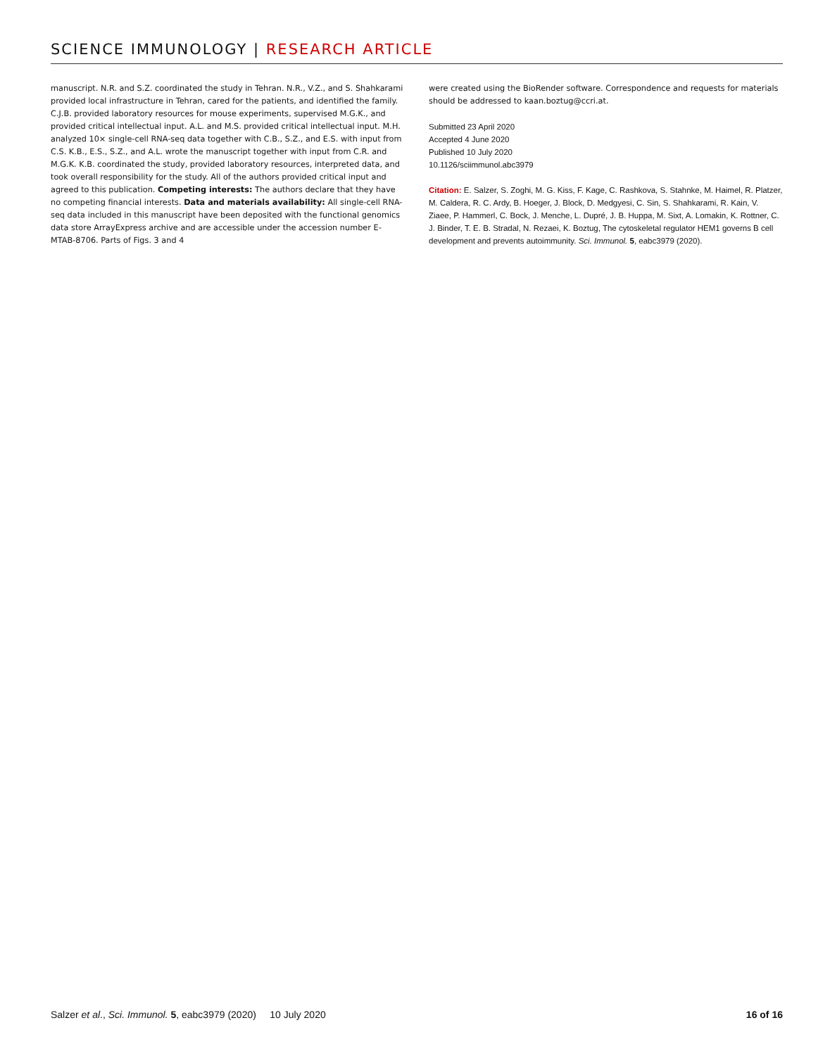SCIENCE IMMUNOLOGY | RESEARCH ARTICLE
manuscript. N.R. and S.Z. coordinated the study in Tehran. N.R., V.Z., and S. Shahkarami provided local infrastructure in Tehran, cared for the patients, and identified the family. C.J.B. provided laboratory resources for mouse experiments, supervised M.G.K., and provided critical intellectual input. A.L. and M.S. provided critical intellectual input. M.H. analyzed 10× single-cell RNA-seq data together with C.B., S.Z., and E.S. with input from C.S. K.B., E.S., S.Z., and A.L. wrote the manuscript together with input from C.R. and M.G.K. K.B. coordinated the study, provided laboratory resources, interpreted data, and took overall responsibility for the study. All of the authors provided critical input and agreed to this publication. Competing interests: The authors declare that they have no competing financial interests. Data and materials availability: All single-cell RNA-seq data included in this manuscript have been deposited with the functional genomics data store ArrayExpress archive and are accessible under the accession number E-MTAB-8706. Parts of Figs. 3 and 4
were created using the BioRender software. Correspondence and requests for materials should be addressed to kaan.boztug@ccri.at.
Submitted 23 April 2020
Accepted 4 June 2020
Published 10 July 2020
10.1126/sciimmunol.abc3979
Citation: E. Salzer, S. Zoghi, M. G. Kiss, F. Kage, C. Rashkova, S. Stahnke, M. Haimel, R. Platzer, M. Caldera, R. C. Ardy, B. Hoeger, J. Block, D. Medgyesi, C. Sin, S. Shahkarami, R. Kain, V. Ziaee, P. Hammerl, C. Bock, J. Menche, L. Dupré, J. B. Huppa, M. Sixt, A. Lomakin, K. Rottner, C. J. Binder, T. E. B. Stradal, N. Rezaei, K. Boztug, The cytoskeletal regulator HEM1 governs B cell development and prevents autoimmunity. Sci. Immunol. 5, eabc3979 (2020).
Salzer et al., Sci. Immunol. 5, eabc3979 (2020) 10 July 2020 16 of 16